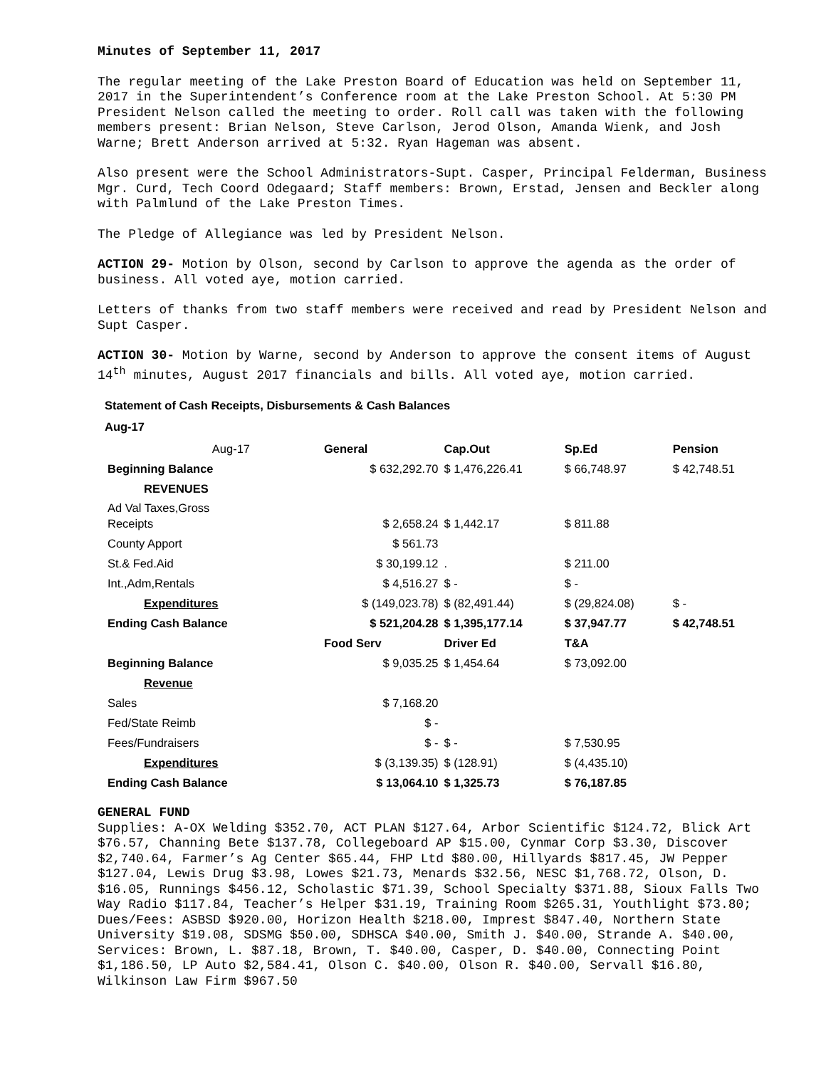Minutes of September 11, 2017
The regular meeting of the Lake Preston Board of Education was held on September 11, 2017 in the Superintendent’s Conference room at the Lake Preston School. At 5:30 PM President Nelson called the meeting to order. Roll call was taken with the following members present: Brian Nelson, Steve Carlson, Jerod Olson, Amanda Wienk, and Josh Warne; Brett Anderson arrived at 5:32. Ryan Hageman was absent.
Also present were the School Administrators-Supt. Casper, Principal Felderman, Business Mgr. Curd, Tech Coord Odegaard; Staff members: Brown, Erstad, Jensen and Beckler along with Palmlund of the Lake Preston Times.
The Pledge of Allegiance was led by President Nelson.
ACTION 29- Motion by Olson, second by Carlson to approve the agenda as the order of business. All voted aye, motion carried.
Letters of thanks from two staff members were received and read by President Nelson and Supt Casper.
ACTION 30- Motion by Warne, second by Anderson to approve the consent items of August 14<sup>th</sup> minutes, August 2017 financials and bills. All voted aye, motion carried.
Statement of Cash Receipts, Disbursements & Cash Balances
Aug-17
| Aug-17 | General | Cap.Out | Sp.Ed | Pension |
| Beginning Balance | $ 632,292.70 | $ 1,476,226.41 | $ 66,748.97 | $ 42,748.51 |
| REVENUES | | | | |
| Ad Val Taxes,Gross Receipts | $ 2,658.24 | $ 1,442.17 | $ 811.88 | |
| County Apport | $ 561.73 | | | |
| St.& Fed.Aid | $ 30,199.12 | . | $ 211.00 | |
| Int.,Adm,Rentals | $ 4,516.27 | $ - | $ - | |
| Expenditures | $ (149,023.78) | $ (82,491.44) | $ (29,824.08) | $ - |
| Ending Cash Balance | $ 521,204.28 | $ 1,395,177.14 | $ 37,947.77 | $ 42,748.51 |
| | Food Serv | Driver Ed | T&A | |
| Beginning Balance | $ 9,035.25 | $ 1,454.64 | $ 73,092.00 | |
| Revenue | | | | |
| Sales | $ 7,168.20 | | | |
| Fed/State Reimb | $ - | | | |
| Fees/Fundraisers | $ - | $ - | $ 7,530.95 | |
| Expenditures | $ (3,139.35) | $ (128.91) | $ (4,435.10) | |
| Ending Cash Balance | $ 13,064.10 | $ 1,325.73 | $ 76,187.85 | |
GENERAL FUND
Supplies: A-OX Welding $352.70, ACT PLAN $127.64, Arbor Scientific $124.72, Blick Art $76.57, Channing Bete $137.78, Collegeboard AP $15.00, Cynmar Corp $3.30, Discover $2,740.64, Farmer’s Ag Center $65.44, FHP Ltd $80.00, Hillyards $817.45, JW Pepper $127.04, Lewis Drug $3.98, Lowes $21.73, Menards $32.56, NESC $1,768.72, Olson, D. $16.05, Runnings $456.12, Scholastic $71.39, School Specialty $371.88, Sioux Falls Two Way Radio $117.84, Teacher’s Helper $31.19, Training Room $265.31, Youthlight $73.80; Dues/Fees: ASBSD $920.00, Horizon Health $218.00, Imprest $847.40, Northern State University $19.08, SDSMG $50.00, SDHSCA $40.00, Smith J. $40.00, Strande A. $40.00, Services: Brown, L. $87.18, Brown, T. $40.00, Casper, D. $40.00, Connecting Point $1,186.50, LP Auto $2,584.41, Olson C. $40.00, Olson R. $40.00, Servall $16.80, Wilkinson Law Firm $967.50